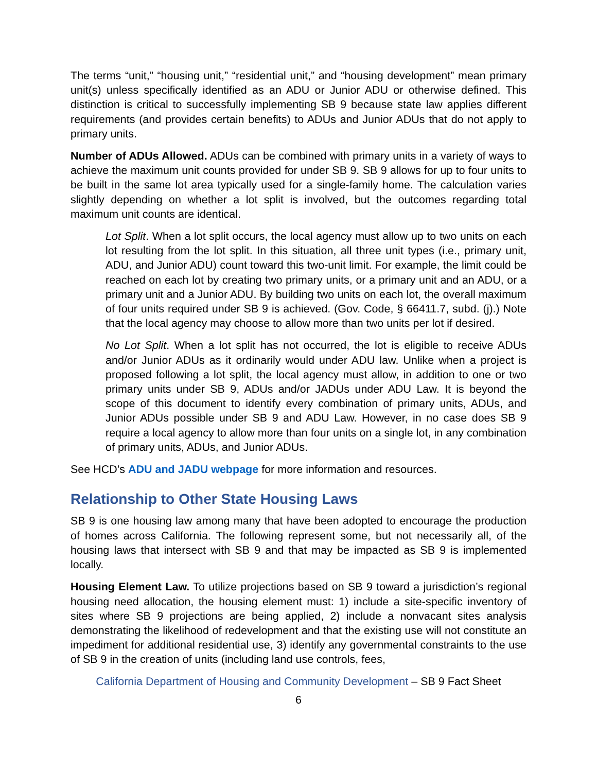The terms “unit,” “housing unit,” “residential unit,” and “housing development” mean primary unit(s) unless specifically identified as an ADU or Junior ADU or otherwise defined. This distinction is critical to successfully implementing SB 9 because state law applies different requirements (and provides certain benefits) to ADUs and Junior ADUs that do not apply to primary units.
Number of ADUs Allowed. ADUs can be combined with primary units in a variety of ways to achieve the maximum unit counts provided for under SB 9. SB 9 allows for up to four units to be built in the same lot area typically used for a single-family home. The calculation varies slightly depending on whether a lot split is involved, but the outcomes regarding total maximum unit counts are identical.
Lot Split. When a lot split occurs, the local agency must allow up to two units on each lot resulting from the lot split. In this situation, all three unit types (i.e., primary unit, ADU, and Junior ADU) count toward this two-unit limit. For example, the limit could be reached on each lot by creating two primary units, or a primary unit and an ADU, or a primary unit and a Junior ADU. By building two units on each lot, the overall maximum of four units required under SB 9 is achieved. (Gov. Code, § 66411.7, subd. (j).) Note that the local agency may choose to allow more than two units per lot if desired.
No Lot Split. When a lot split has not occurred, the lot is eligible to receive ADUs and/or Junior ADUs as it ordinarily would under ADU law. Unlike when a project is proposed following a lot split, the local agency must allow, in addition to one or two primary units under SB 9, ADUs and/or JADUs under ADU Law. It is beyond the scope of this document to identify every combination of primary units, ADUs, and Junior ADUs possible under SB 9 and ADU Law. However, in no case does SB 9 require a local agency to allow more than four units on a single lot, in any combination of primary units, ADUs, and Junior ADUs.
See HCD’s ADU and JADU webpage for more information and resources.
Relationship to Other State Housing Laws
SB 9 is one housing law among many that have been adopted to encourage the production of homes across California. The following represent some, but not necessarily all, of the housing laws that intersect with SB 9 and that may be impacted as SB 9 is implemented locally.
Housing Element Law. To utilize projections based on SB 9 toward a jurisdiction’s regional housing need allocation, the housing element must: 1) include a site-specific inventory of sites where SB 9 projections are being applied, 2) include a nonvacant sites analysis demonstrating the likelihood of redevelopment and that the existing use will not constitute an impediment for additional residential use, 3) identify any governmental constraints to the use of SB 9 in the creation of units (including land use controls, fees,
California Department of Housing and Community Development – SB 9 Fact Sheet
6